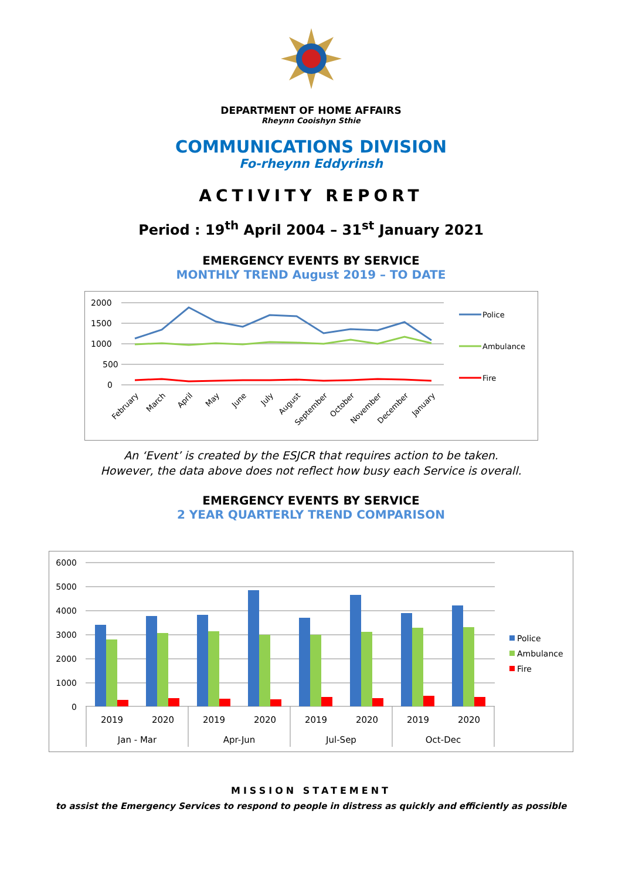DEPARTMENT OF HOME AFFAIRS
Rheynn Cooishyn Sthie
COMMUNICATIONS DIVISION
Fo-rheynn Eddyrinsh
ACTIVITY REPORT
Period : 19<sup>th</sup> April 2004 – 31<sup>st</sup> January 2021
EMERGENCY EVENTS BY SERVICE
MONTHLY TREND August 2019 – TO DATE
2000
1500
1000
500
0
Police
Ambulance
Fire
February
March
April
May
June
July
August
September
October
November
December
January
An ‘Event’ is created by the ESJCR that requires action to be taken.
However, the data above does not reflect how busy each Service is overall.
EMERGENCY EVENTS BY SERVICE
2 YEAR QUARTERLY TREND COMPARISON
6000
5000
4000
3000
2000
1000
0
2019
2020
2019
2020
2019
2020
2019
2020
Jan - Mar
Apr-Jun
Jul-Sep
Oct-Dec
Police
Ambulance
Fire
MISSION STATEMENT
to assist the Emergency Services to respond to people in distress as quickly and efficiently as possible